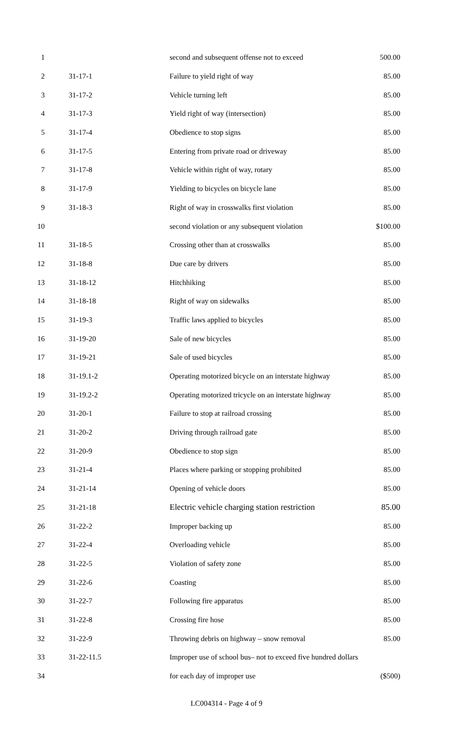| 1 | | second and subsequent offense not to exceed | 500.00 |
| 2 | 31-17-1 | Failure to yield right of way | 85.00 |
| 3 | 31-17-2 | Vehicle turning left | 85.00 |
| 4 | 31-17-3 | Yield right of way (intersection) | 85.00 |
| 5 | 31-17-4 | Obedience to stop signs | 85.00 |
| 6 | 31-17-5 | Entering from private road or driveway | 85.00 |
| 7 | 31-17-8 | Vehicle within right of way, rotary | 85.00 |
| 8 | 31-17-9 | Yielding to bicycles on bicycle lane | 85.00 |
| 9 | 31-18-3 | Right of way in crosswalks first violation | 85.00 |
| 10 | | second violation or any subsequent violation | $100.00 |
| 11 | 31-18-5 | Crossing other than at crosswalks | 85.00 |
| 12 | 31-18-8 | Due care by drivers | 85.00 |
| 13 | 31-18-12 | Hitchhiking | 85.00 |
| 14 | 31-18-18 | Right of way on sidewalks | 85.00 |
| 15 | 31-19-3 | Traffic laws applied to bicycles | 85.00 |
| 16 | 31-19-20 | Sale of new bicycles | 85.00 |
| 17 | 31-19-21 | Sale of used bicycles | 85.00 |
| 18 | 31-19.1-2 | Operating motorized bicycle on an interstate highway | 85.00 |
| 19 | 31-19.2-2 | Operating motorized tricycle on an interstate highway | 85.00 |
| 20 | 31-20-1 | Failure to stop at railroad crossing | 85.00 |
| 21 | 31-20-2 | Driving through railroad gate | 85.00 |
| 22 | 31-20-9 | Obedience to stop sign | 85.00 |
| 23 | 31-21-4 | Places where parking or stopping prohibited | 85.00 |
| 24 | 31-21-14 | Opening of vehicle doors | 85.00 |
| 25 | 31-21-18 | Electric vehicle charging station restriction | 85.00 |
| 26 | 31-22-2 | Improper backing up | 85.00 |
| 27 | 31-22-4 | Overloading vehicle | 85.00 |
| 28 | 31-22-5 | Violation of safety zone | 85.00 |
| 29 | 31-22-6 | Coasting | 85.00 |
| 30 | 31-22-7 | Following fire apparatus | 85.00 |
| 31 | 31-22-8 | Crossing fire hose | 85.00 |
| 32 | 31-22-9 | Throwing debris on highway – snow removal | 85.00 |
| 33 | 31-22-11.5 | Improper use of school bus– not to exceed five hundred dollars | |
| 34 | | for each day of improper use | ($500) |
LC004314 - Page 4 of 9